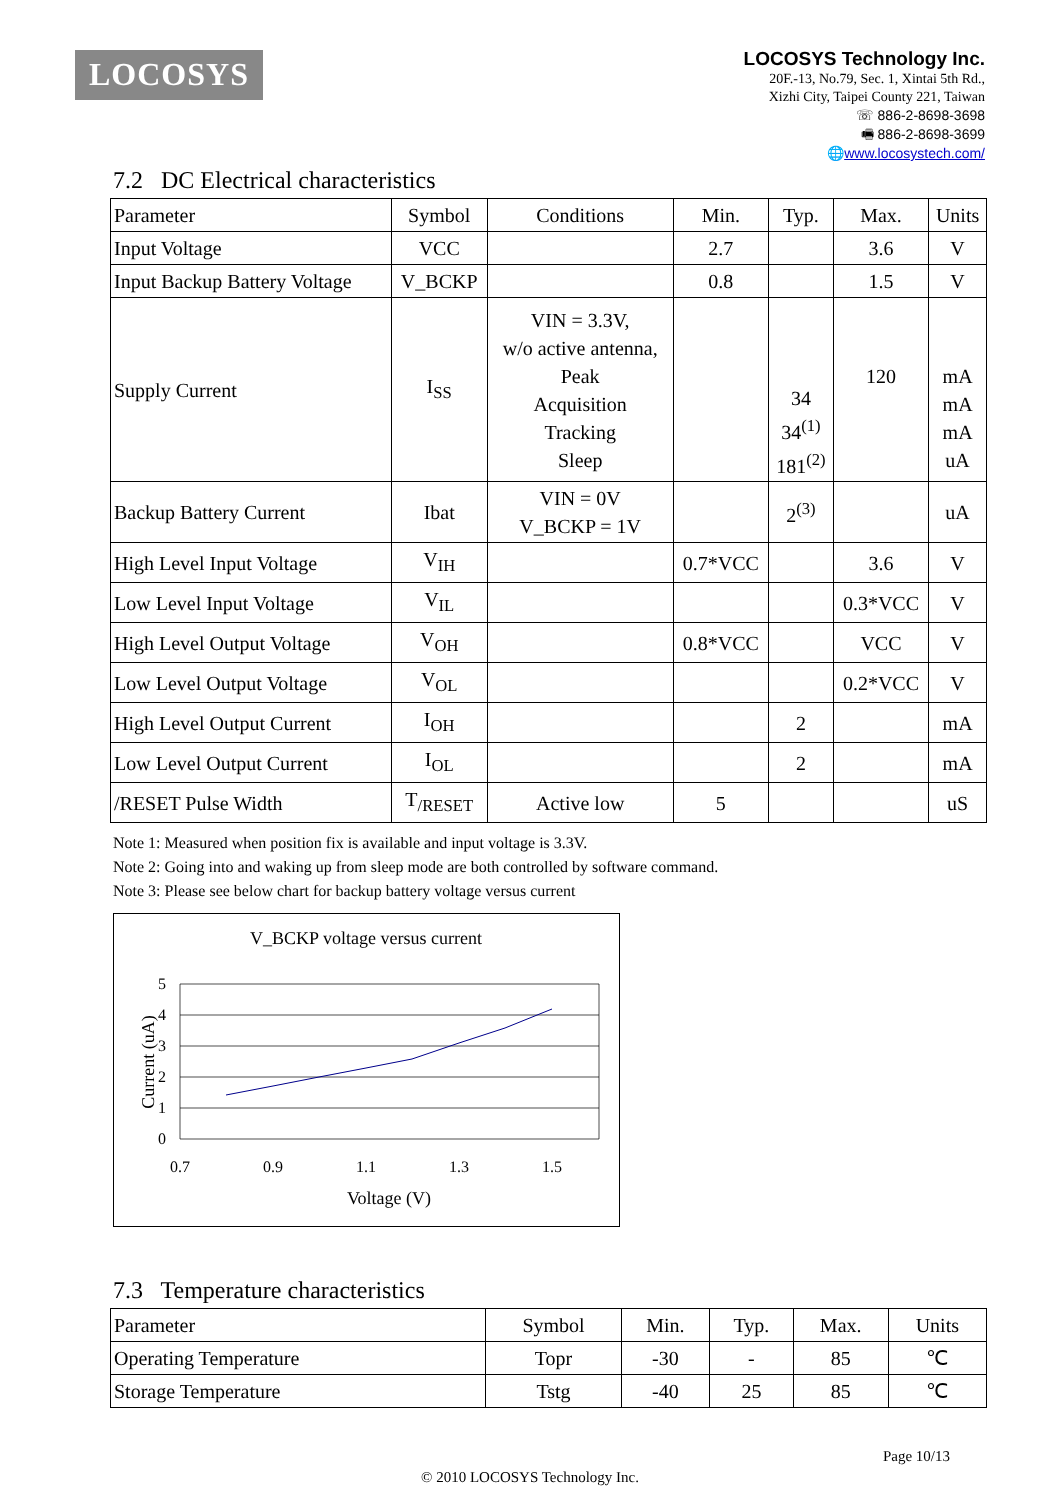LOCOSYS
LOCOSYS Technology Inc.
20F.-13, No.79, Sec. 1, Xintai 5th Rd.,
Xizhi City, Taipei County 221, Taiwan
☏ 886-2-8698-3698
🖷 886-2-8698-3699
🌐www.locosystech.com/
7.2 DC Electrical characteristics
| Parameter | Symbol | Conditions | Min. | Typ. | Max. | Units |
| Input Voltage | VCC | | 2.7 | | 3.6 | V |
| Input Backup Battery Voltage | V_BCKP | | 0.8 | | 1.5 | V |
| Supply Current | I<sub>SS</sub> | VIN = 3.3V, w/o active antenna, Peak Acquisition Tracking Sleep | | 34 34<sup>(1)</sup> 181<sup>(2)</sup> | 120 | mA mA mA uA |
| Backup Battery Current | Ibat | VIN = 0V V_BCKP = 1V | | 2<sup>(3)</sup> | | uA |
| High Level Input Voltage | V<sub>IH</sub> | | 0.7*VCC | | 3.6 | V |
| Low Level Input Voltage | V<sub>IL</sub> | | | | 0.3*VCC | V |
| High Level Output Voltage | V<sub>OH</sub> | | 0.8*VCC | | VCC | V |
| Low Level Output Voltage | V<sub>OL</sub> | | | | 0.2*VCC | V |
| High Level Output Current | I<sub>OH</sub> | | | 2 | | mA |
| Low Level Output Current | I<sub>OL</sub> | | | 2 | | mA |
| /RESET Pulse Width | T<sub>/RESET</sub> | Active low | 5 | | | uS |
Note 1: Measured when position fix is available and input voltage is 3.3V.
Note 2: Going into and waking up from sleep mode are both controlled by software command.
Note 3: Please see below chart for backup battery voltage versus current
V_BCKP voltage versus current
5
4
3
2
1
0
0.7
0.9
1.1
1.3
1.5
Voltage (V)
Current (uA)
7.3 Temperature characteristics
| Parameter | Symbol | Min. | Typ. | Max. | Units |
| Operating Temperature | Topr | -30 | - | 85 | ℃ |
| Storage Temperature | Tstg | -40 | 25 | 85 | ℃ |
Page 10/13
© 2010 LOCOSYS Technology Inc.